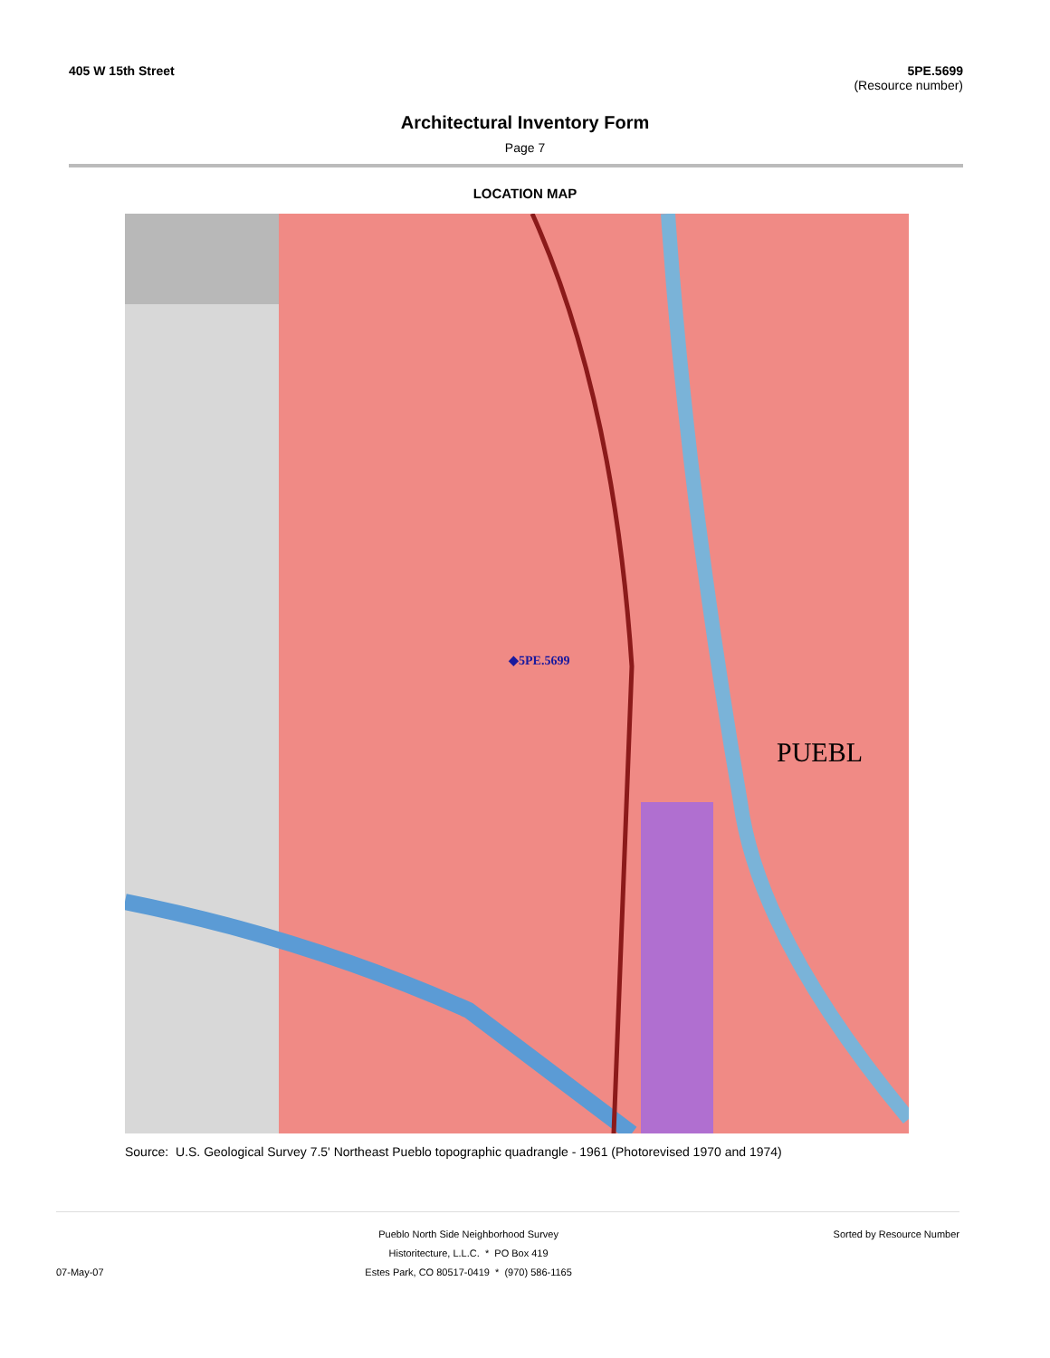405 W 15th Street 5PE.5699
(Resource number)
Architectural Inventory Form
Page 7
LOCATION MAP
◆5PE.5699
PUEBL
Source: U.S. Geological Survey 7.5' Northeast Pueblo topographic quadrangle - 1961 (Photorevised 1970 and 1974)
07-May-07 Pueblo North Side Neighborhood Survey
Historitecture, L.L.C. * PO Box 419
Estes Park, CO 80517-0419 * (970) 586-1165
Sorted by Resource Number